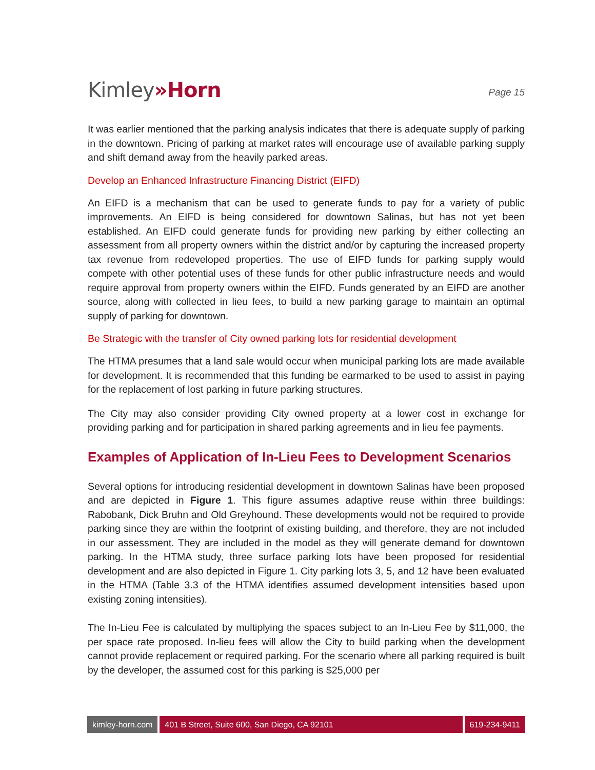Kimley»Horn
Page 15
It was earlier mentioned that the parking analysis indicates that there is adequate supply of parking in the downtown. Pricing of parking at market rates will encourage use of available parking supply and shift demand away from the heavily parked areas.
Develop an Enhanced Infrastructure Financing District (EIFD)
An EIFD is a mechanism that can be used to generate funds to pay for a variety of public improvements. An EIFD is being considered for downtown Salinas, but has not yet been established. An EIFD could generate funds for providing new parking by either collecting an assessment from all property owners within the district and/or by capturing the increased property tax revenue from redeveloped properties. The use of EIFD funds for parking supply would compete with other potential uses of these funds for other public infrastructure needs and would require approval from property owners within the EIFD. Funds generated by an EIFD are another source, along with collected in lieu fees, to build a new parking garage to maintain an optimal supply of parking for downtown.
Be Strategic with the transfer of City owned parking lots for residential development
The HTMA presumes that a land sale would occur when municipal parking lots are made available for development. It is recommended that this funding be earmarked to be used to assist in paying for the replacement of lost parking in future parking structures.
The City may also consider providing City owned property at a lower cost in exchange for providing parking and for participation in shared parking agreements and in lieu fee payments.
Examples of Application of In-Lieu Fees to Development Scenarios
Several options for introducing residential development in downtown Salinas have been proposed and are depicted in Figure 1. This figure assumes adaptive reuse within three buildings: Rabobank, Dick Bruhn and Old Greyhound. These developments would not be required to provide parking since they are within the footprint of existing building, and therefore, they are not included in our assessment. They are included in the model as they will generate demand for downtown parking. In the HTMA study, three surface parking lots have been proposed for residential development and are also depicted in Figure 1. City parking lots 3, 5, and 12 have been evaluated in the HTMA (Table 3.3 of the HTMA identifies assumed development intensities based upon existing zoning intensities).
The In-Lieu Fee is calculated by multiplying the spaces subject to an In-Lieu Fee by $11,000, the per space rate proposed. In-lieu fees will allow the City to build parking when the development cannot provide replacement or required parking. For the scenario where all parking required is built by the developer, the assumed cost for this parking is $25,000 per
kimley-horn.com 401 B Street, Suite 600, San Diego, CA 92101
619-234-9411